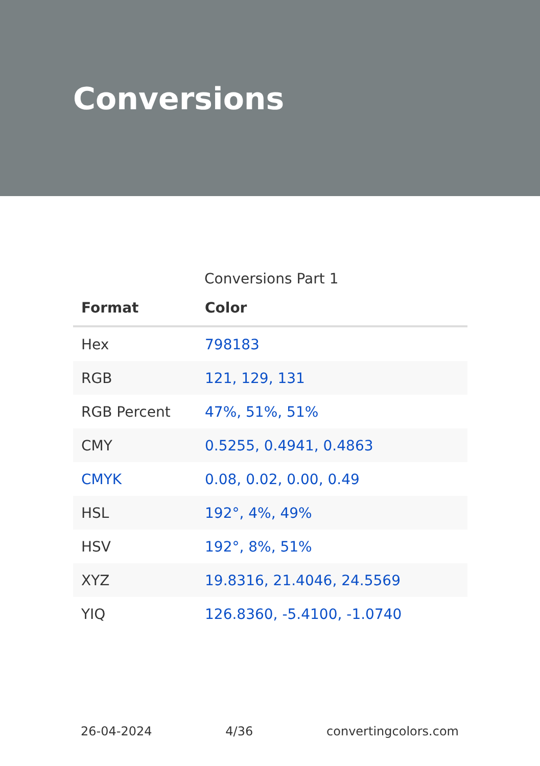Conversions
Conversions Part 1
| Format | Color |
| --- | --- |
| Hex | 798183 |
| RGB | 121, 129, 131 |
| RGB Percent | 47%, 51%, 51% |
| CMY | 0.5255, 0.4941, 0.4863 |
| CMYK | 0.08, 0.02, 0.00, 0.49 |
| HSL | 192°, 4%, 49% |
| HSV | 192°, 8%, 51% |
| XYZ | 19.8316, 21.4046, 24.5569 |
| YIQ | 126.8360, -5.4100, -1.0740 |
26-04-2024 4/36 convertingcolors.com